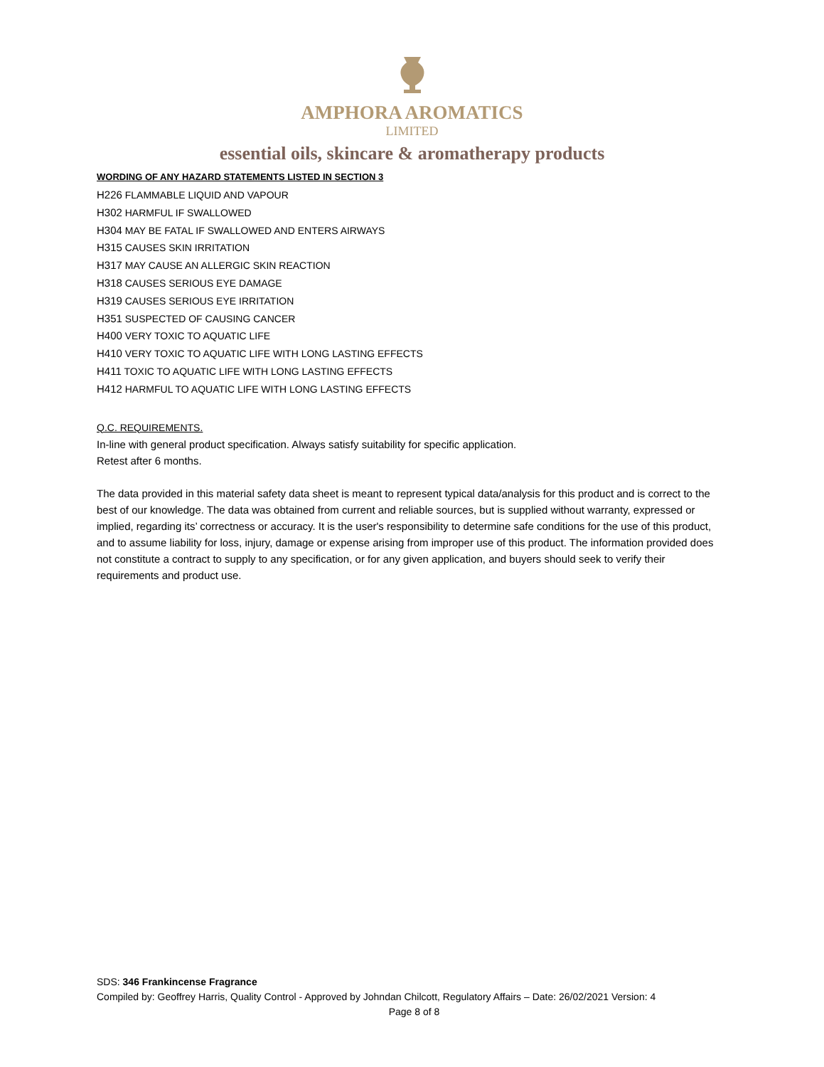AMPHORA AROMATICS
LIMITED
essential oils, skincare & aromatherapy products
WORDING OF ANY HAZARD STATEMENTS LISTED IN SECTION 3
H226 FLAMMABLE LIQUID AND VAPOUR
H302 HARMFUL IF SWALLOWED
H304 MAY BE FATAL IF SWALLOWED AND ENTERS AIRWAYS
H315 CAUSES SKIN IRRITATION
H317 MAY CAUSE AN ALLERGIC SKIN REACTION
H318 CAUSES SERIOUS EYE DAMAGE
H319 CAUSES SERIOUS EYE IRRITATION
H351 SUSPECTED OF CAUSING CANCER
H400 VERY TOXIC TO AQUATIC LIFE
H410 VERY TOXIC TO AQUATIC LIFE WITH LONG LASTING EFFECTS
H411 TOXIC TO AQUATIC LIFE WITH LONG LASTING EFFECTS
H412 HARMFUL TO AQUATIC LIFE WITH LONG LASTING EFFECTS
Q.C. REQUIREMENTS.
In-line with general product specification. Always satisfy suitability for specific application.
Retest after 6 months.
The data provided in this material safety data sheet is meant to represent typical data/analysis for this product and is correct to the best of our knowledge. The data was obtained from current and reliable sources, but is supplied without warranty, expressed or implied, regarding its’ correctness or accuracy. It is the user's responsibility to determine safe conditions for the use of this product, and to assume liability for loss, injury, damage or expense arising from improper use of this product. The information provided does not constitute a contract to supply to any specification, or for any given application, and buyers should seek to verify their requirements and product use.
SDS: 346 Frankincense Fragrance
Compiled by: Geoffrey Harris, Quality Control - Approved by Johndan Chilcott, Regulatory Affairs – Date: 26/02/2021 Version: 4
Page 8 of 8